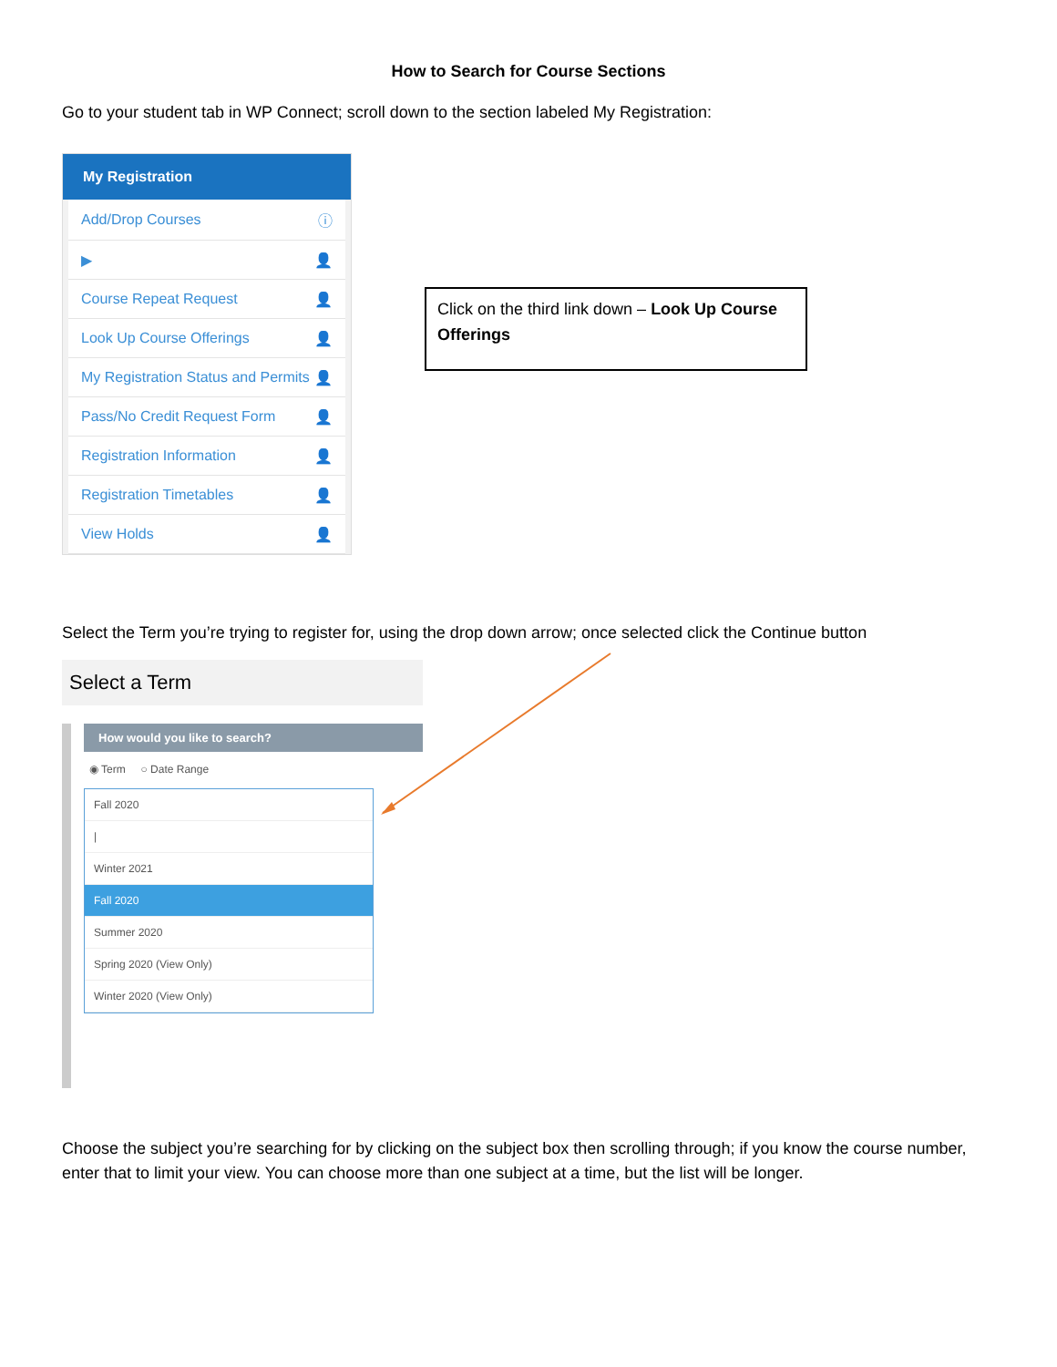How to Search for Course Sections
Go to your student tab in WP Connect; scroll down to the section labeled My Registration:
My Registration
Add/Drop Courses ⓘ
▶ 👤
Course Repeat Request 👤
Look Up Course Offerings 👤
My Registration Status and Permits 👤
Pass/No Credit Request Form 👤
Registration Information 👤
Registration Timetables 👤
View Holds 👤
Click on the third link down – Look Up Course Offerings
Select the Term you’re trying to register for, using the drop down arrow; once selected click the Continue button
Select a Term
How would you like to search?
◉ Term ○ Date Range
Fall 2020
|
Winter 2021
Fall 2020
Summer 2020
Spring 2020 (View Only)
Winter 2020 (View Only)
Choose the subject you’re searching for by clicking on the subject box then scrolling through; if you know the course number, enter that to limit your view. You can choose more than one subject at a time, but the list will be longer.